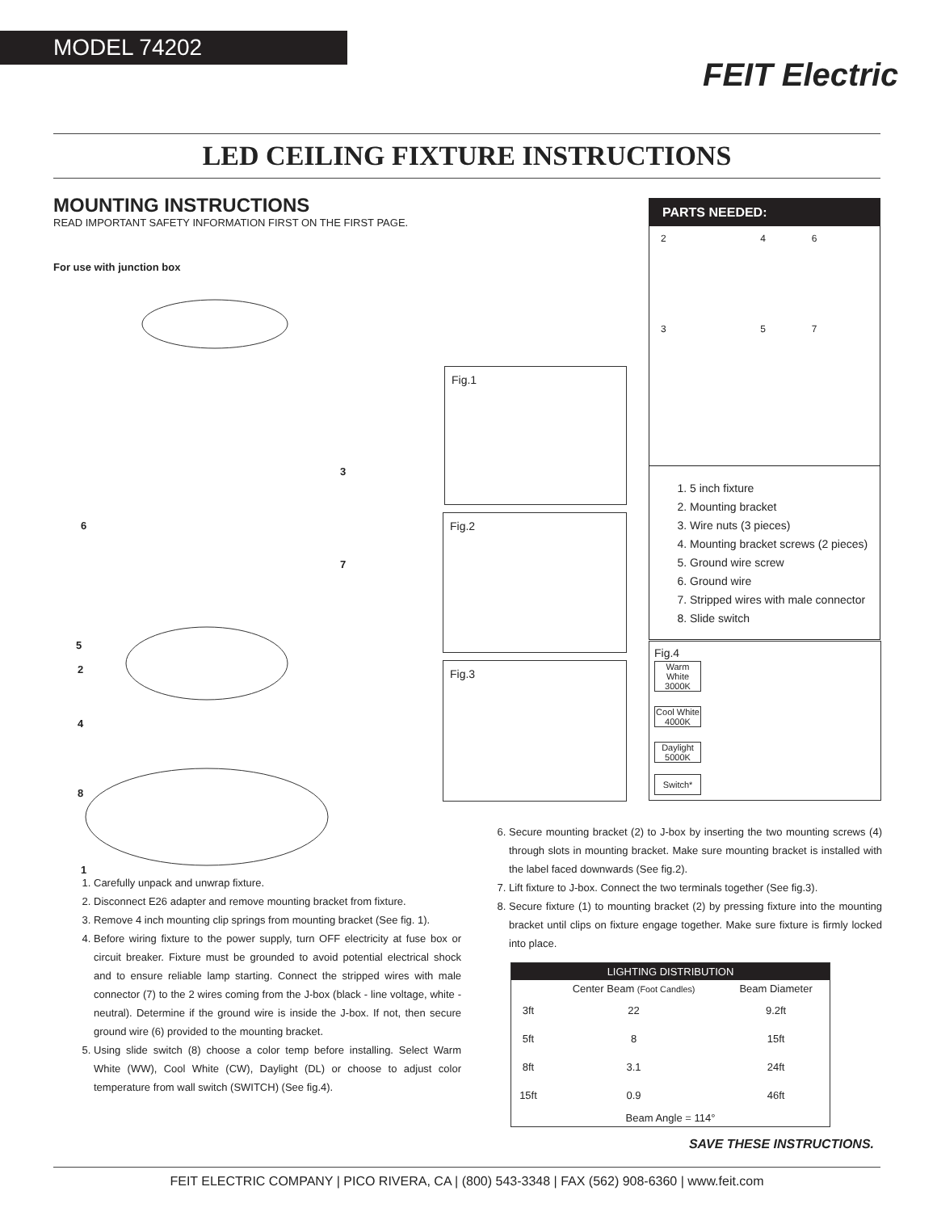MODEL 74202
FEIT Electric
LED CEILING FIXTURE INSTRUCTIONS
MOUNTING INSTRUCTIONS
READ IMPORTANT SAFETY INFORMATION FIRST ON THE FIRST PAGE.
For use with junction box
6
3
7
5
2
4
8
1
1. Carefully unpack and unwrap fixture.
2. Disconnect E26 adapter and remove mounting bracket from fixture.
3. Remove 4 inch mounting clip springs from mounting bracket (See fig. 1).
4. Before wiring fixture to the power supply, turn OFF electricity at fuse box or circuit breaker. Fixture must be grounded to avoid potential electrical shock and to ensure reliable lamp starting. Connect the stripped wires with male connector (7) to the 2 wires coming from the J-box (black - line voltage, white - neutral). Determine if the ground wire is inside the J-box. If not, then secure ground wire (6) provided to the mounting bracket.
5. Using slide switch (8) choose a color temp before installing. Select Warm White (WW), Cool White (CW), Daylight (DL) or choose to adjust color temperature from wall switch (SWITCH) (See fig.4).
Fig.1
Fig.2
Fig.3
PARTS NEEDED:
2 4 6
3 5 7
1. 5 inch fixture
2. Mounting bracket
3. Wire nuts (3 pieces)
4. Mounting bracket screws (2 pieces)
5. Ground wire screw
6. Ground wire
7. Stripped wires with male connector
8. Slide switch
Fig.4
Warm White 3000K
Cool White 4000K
Daylight 5000K
Switch*
6. Secure mounting bracket (2) to J-box by inserting the two mounting screws (4) through slots in mounting bracket. Make sure mounting bracket is installed with the label faced downwards (See fig.2).
7. Lift fixture to J-box. Connect the two terminals together (See fig.3).
8. Secure fixture (1) to mounting bracket (2) by pressing fixture into the mounting bracket until clips on fixture engage together. Make sure fixture is firmly locked into place.
| LIGHTING DISTRIBUTION | | |
| --- | --- | --- |
| | Center Beam (Foot Candles) | Beam Diameter |
| 3ft | 22 | 9.2ft |
| 5ft | 8 | 15ft |
| 8ft | 3.1 | 24ft |
| 15ft | 0.9 | 46ft |
| Beam Angle = 114° | | |
SAVE THESE INSTRUCTIONS.
FEIT ELECTRIC COMPANY | PICO RIVERA, CA | (800) 543-3348 | FAX (562) 908-6360 | www.feit.com